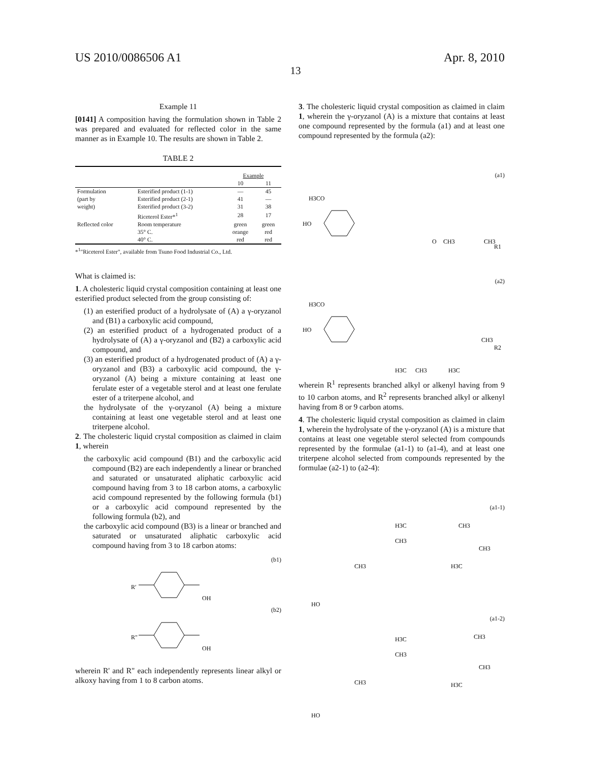US 2010/0086506 A1 Apr. 8, 2010
13
Example 11
[0141] A composition having the formulation shown in Table 2 was prepared and evaluated for reflected color in the same manner as in Example 10. The results are shown in Table 2.
TABLE 2
| | | Example | |
| --- | --- | --- | --- |
| | | 10 | 11 |
| Formulation | Esterified product (1-1) | — | 45 |
| (part by | Esterified product (2-1) | 41 | — |
| weight) | Esterified product (3-2) | 31 | 38 |
| | Riceterol Ester*<sup>1</sup> | 28 | 17 |
| Reflected color | Room temperature | green | green |
| | 35° C. | orange | red |
| | 40° C. | red | red |
*<sup>1</sup>"Riceterol Ester", available from Tsuno Food Industrial Co., Ltd.
What is claimed is:
1. A cholesteric liquid crystal composition containing at least one esterified product selected from the group consisting of:
(1) an esterified product of a hydrolysate of (A) a γ-oryzanol and (B1) a carboxylic acid compound,
(2) an esterified product of a hydrogenated product of a hydrolysate of (A) a γ-oryzanol and (B2) a carboxylic acid compound, and
(3) an esterified product of a hydrogenated product of (A) a γ-oryzanol and (B3) a carboxylic acid compound, the γ-oryzanol (A) being a mixture containing at least one ferulate ester of a vegetable sterol and at least one ferulate ester of a triterpene alcohol, and
the hydrolysate of the γ-oryzanol (A) being a mixture containing at least one vegetable sterol and at least one triterpene alcohol.
2. The cholesteric liquid crystal composition as claimed in claim 1, wherein
the carboxylic acid compound (B1) and the carboxylic acid compound (B2) are each independently a linear or branched and saturated or unsaturated aliphatic carboxylic acid compound having from 3 to 18 carbon atoms, a carboxylic acid compound represented by the following formula (b1) or a carboxylic acid compound represented by the following formula (b2), and
the carboxylic acid compound (B3) is a linear or branched and saturated or unsaturated aliphatic carboxylic acid compound having from 3 to 18 carbon atoms:
(b1)
R′
OH
(b2)
R″
OH
wherein R' and R" each independently represents linear alkyl or alkoxy having from 1 to 8 carbon atoms.
3. The cholesteric liquid crystal composition as claimed in claim 1, wherein the γ-oryzanol (A) is a mixture that contains at least one compound represented by the formula (a1) and at least one compound represented by the formula (a2):
(a1)
H3CO
HO
O
CH3
CH3
R1
(a2)
H3CO
HO
CH3
R2
H3C
CH3
H3C
wherein R<sup>1</sup> represents branched alkyl or alkenyl having from 9 to 10 carbon atoms, and R<sup>2</sup> represents branched alkyl or alkenyl having from 8 or 9 carbon atoms.
4. The cholesteric liquid crystal composition as claimed in claim 1, wherein the hydrolysate of the γ-oryzanol (A) is a mixture that contains at least one vegetable sterol selected from compounds represented by the formulae (a1-1) to (a1-4), and at least one triterpene alcohol selected from compounds represented by the formulae (a2-1) to (a2-4):
(a1-1)
H3C
CH3
CH3
CH3
CH3
H3C
HO
(a1-2)
H3C
CH3
CH3
CH3
CH3
H3C
HO